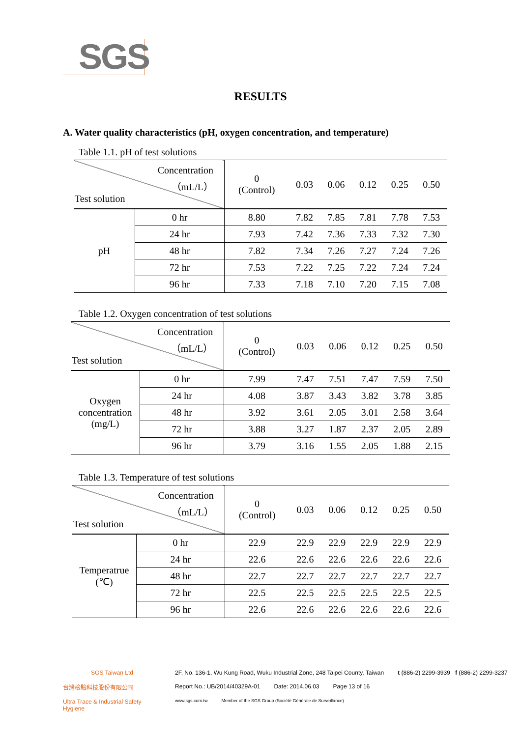SGS
RESULTS
A. Water quality characteristics (pH, oxygen concentration, and temperature)
Table 1.1. pH of test solutions
| Concentration （mL/L） Test solution | | 0 (Control) | 0.03 | 0.06 | 0.12 | 0.25 | 0.50 |
| pH | 0 hr | 8.80 | 7.82 | 7.85 | 7.81 | 7.78 | 7.53 |
| | 24 hr | 7.93 | 7.42 | 7.36 | 7.33 | 7.32 | 7.30 |
| | 48 hr | 7.82 | 7.34 | 7.26 | 7.27 | 7.24 | 7.26 |
| | 72 hr | 7.53 | 7.22 | 7.25 | 7.22 | 7.24 | 7.24 |
| | 96 hr | 7.33 | 7.18 | 7.10 | 7.20 | 7.15 | 7.08 |
Table 1.2. Oxygen concentration of test solutions
| Concentration （mL/L） Test solution | | 0 (Control) | 0.03 | 0.06 | 0.12 | 0.25 | 0.50 |
| Oxygen concentration (mg/L) | 0 hr | 7.99 | 7.47 | 7.51 | 7.47 | 7.59 | 7.50 |
| | 24 hr | 4.08 | 3.87 | 3.43 | 3.82 | 3.78 | 3.85 |
| | 48 hr | 3.92 | 3.61 | 2.05 | 3.01 | 2.58 | 3.64 |
| | 72 hr | 3.88 | 3.27 | 1.87 | 2.37 | 2.05 | 2.89 |
| | 96 hr | 3.79 | 3.16 | 1.55 | 2.05 | 1.88 | 2.15 |
Table 1.3. Temperature of test solutions
| Concentration （mL/L） Test solution | | 0 (Control) | 0.03 | 0.06 | 0.12 | 0.25 | 0.50 |
| Temperatrue (℃) | 0 hr | 22.9 | 22.9 | 22.9 | 22.9 | 22.9 | 22.9 |
| | 24 hr | 22.6 | 22.6 | 22.6 | 22.6 | 22.6 | 22.6 |
| | 48 hr | 22.7 | 22.7 | 22.7 | 22.7 | 22.7 | 22.7 |
| | 72 hr | 22.5 | 22.5 | 22.5 | 22.5 | 22.5 | 22.5 |
| | 96 hr | 22.6 | 22.6 | 22.6 | 22.6 | 22.6 | 22.6 |
SGS Taiwan Ltd 2F, No. 136-1, Wu Kung Road, Wuku Industrial Zone, 248 Taipei County, Taiwan t (886-2) 2299-3939 f (886-2) 2299-3237
台灣檢驗科技股份有限公司 Report No.: UB/2014/40329A-01 Date: 2014.06.03 Page 13 of 16
Ultra Trace & Industrial Safety Hygiene www.sgs.com.tw Member of the SGS Group (Société Générale de Surveillance)